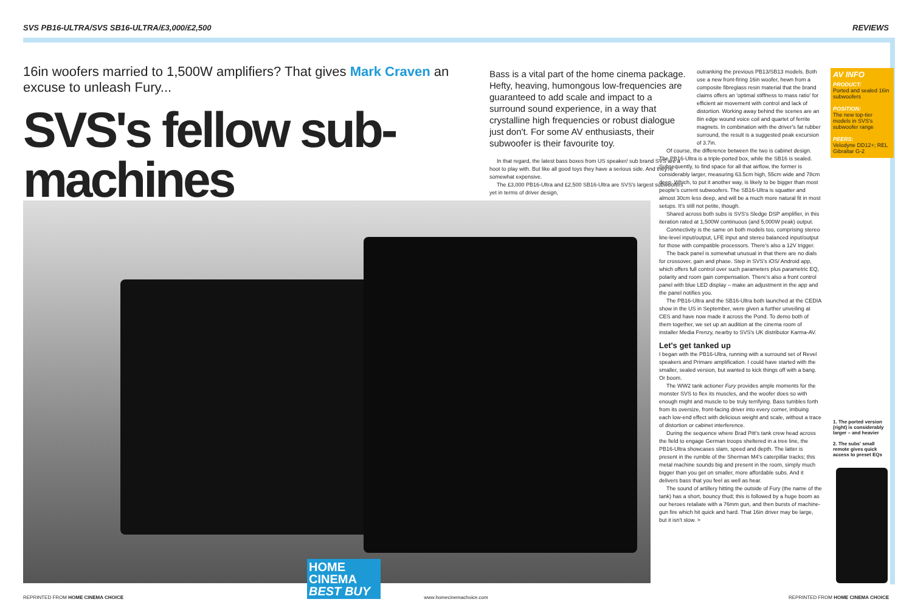SVS PB16-ULTRA/SVS SB16-ULTRA/£3,000/£2,500 REVIEWS
16in woofers married to 1,500W amplifiers? That gives Mark Craven an excuse to unleash Fury...
SVS's fellow sub-machines
HOME
CINEMA
BEST BUY
Bass is a vital part of the home cinema package. Hefty, heaving, humongous low-frequencies are guaranteed to add scale and impact to a surround sound experience, in a way that crystalline high frequencies or robust dialogue just don't. For some AV enthusiasts, their subwoofer is their favourite toy.
In that regard, the latest bass boxes from US speaker/ sub brand SVS are a hoot to play with. But like all good toys they have a serious side. And they're somewhat expensive.
The £3,000 PB16-Ultra and £2,500 SB16-Ultra are SVS's largest subwoofers yet in terms of driver design,
outranking the previous PB13/SB13 models. Both use a new front-firing 16in woofer, hewn from a composite fibreglass resin material that the brand claims offers an 'optimal stiffness to mass ratio' for efficient air movement with control and lack of distortion. Working away behind the scenes are an 8in edge wound voice coil and quartet of ferrite magnets. In combination with the driver's fat rubber surround, the result is a suggested peak excursion of 3.7in.
Of course, the difference between the two is cabinet design. The PB16-Ultra is a triple-ported box, while the SB16 is sealed. Subsequently, to find space for all that airflow, the former is considerably larger, measuring 63.5cm high, 55cm wide and 78cm deep. Which, to put it another way, is likely to be bigger than most people's current subwoofers. The SB16-Ultra is squatter and almost 30cm less deep, and will be a much more natural fit in most setups. It's still not petite, though.
Shared across both subs is SVS's Sledge DSP amplifier, in this iteration rated at 1,500W continuous (and 5,000W peak) output.
Connectivity is the same on both models too, comprising stereo line-level input/output, LFE input and stereo balanced input/output for those with compatible processors. There's also a 12V trigger.
The back panel is somewhat unusual in that there are no dials for crossover, gain and phase. Step in SVS's iOS/ Android app, which offers full control over such parameters plus parametric EQ, polarity and room gain compensation. There's also a front control panel with blue LED display – make an adjustment in the app and the panel notifies you.
The PB16-Ultra and the SB16-Ultra both launched at the CEDIA show in the US in September, were given a further unveiling at CES and have now made it across the Pond. To demo both of them together, we set up an audition at the cinema room of installer Media Frenzy, nearby to SVS's UK distributor Karma-AV.
Let's get tanked up
I began with the PB16-Ultra, running with a surround set of Revel speakers and Primare amplification. I could have started with the smaller, sealed version, but wanted to kick things off with a bang. Or boom.
The WW2 tank actioner Fury provides ample moments for the monster SVS to flex its muscles, and the woofer does so with enough might and muscle to be truly terrifying. Bass tumbles forth from its oversize, front-facing driver into every corner, imbuing each low-end effect with delicious weight and scale, without a trace of distortion or cabinet interference.
During the sequence where Brad Pitt's tank crew head across the field to engage German troops sheltered in a tree line, the PB16-Ultra showcases slam, speed and depth. The latter is present in the rumble of the Sherman M4's caterpillar tracks; this metal machine sounds big and present in the room, simply much bigger than you get on smaller, more affordable subs. And it delivers bass that you feel as well as hear.
The sound of artillery hitting the outside of Fury (the name of the tank) has a short, bouncy thud; this is followed by a huge boom as our heroes retaliate with a 76mm gun, and then bursts of machine-gun fire which hit quick and hard. That 16in driver may be large, but it isn't slow. >
AV INFO
PRODUCT:
Ported and sealed 16in subwoofers
POSITION:
The new top-tier models in SVS's subwoofer range
PEERS:
Velodyne DD12+; REL Gibraltar G-2
1. The ported version (right) is considerably larger – and heavier
2. The subs' small remote gives quick access to preset EQs
REPRINTED FROM HOME CINEMA CHOICE www.homecinemachoice.com REPRINTED FROM HOME CINEMA CHOICE